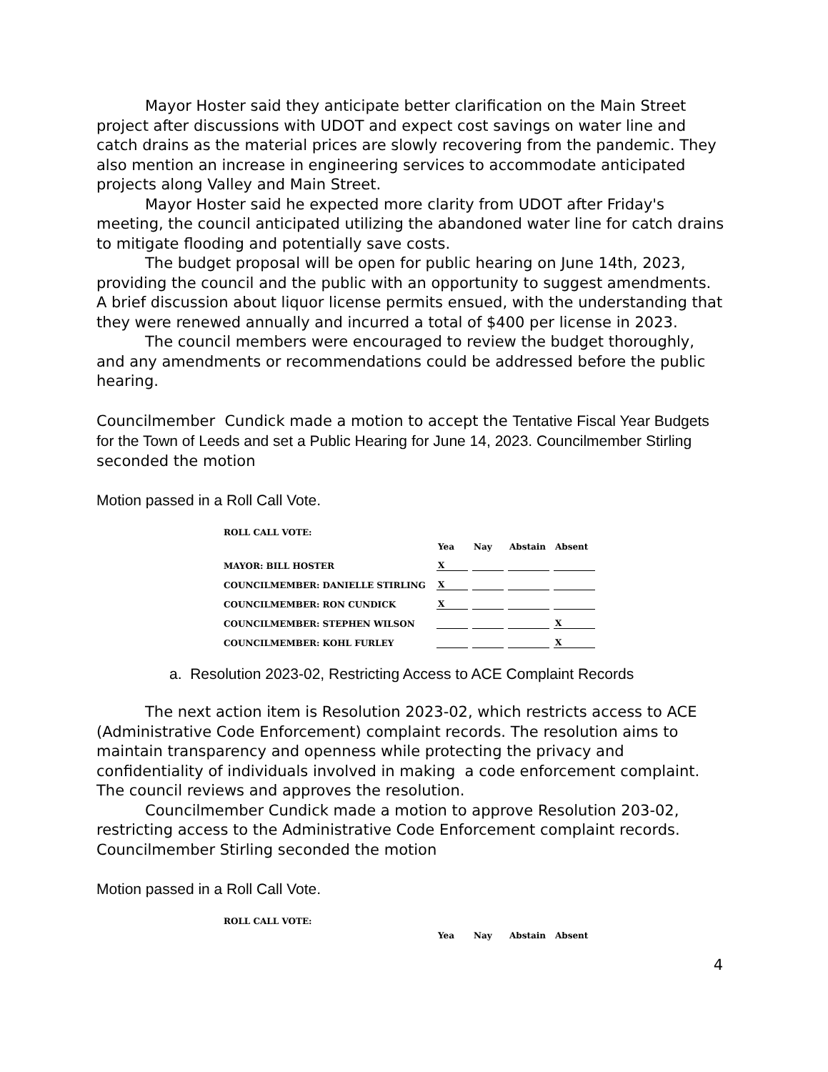Mayor Hoster said they anticipate better clarification on the Main Street project after discussions with UDOT and expect cost savings on water line and catch drains as the material prices are slowly recovering from the pandemic. They also mention an increase in engineering services to accommodate anticipated projects along Valley and Main Street.
Mayor Hoster said he expected more clarity from UDOT after Friday's meeting, the council anticipated utilizing the abandoned water line for catch drains to mitigate flooding and potentially save costs.
The budget proposal will be open for public hearing on June 14th, 2023, providing the council and the public with an opportunity to suggest amendments. A brief discussion about liquor license permits ensued, with the understanding that they were renewed annually and incurred a total of $400 per license in 2023.
The council members were encouraged to review the budget thoroughly, and any amendments or recommendations could be addressed before the public hearing.
Councilmember Cundick made a motion to accept the Tentative Fiscal Year Budgets for the Town of Leeds and set a Public Hearing for June 14, 2023. Councilmember Stirling seconded the motion
Motion passed in a Roll Call Vote.
| ROLL CALL VOTE: | | | | |
| | Yea | Nay | Abstain | Absent |
| MAYOR: BILL HOSTER | X | | | |
| COUNCILMEMBER: DANIELLE STIRLING | X | | | |
| COUNCILMEMBER: RON CUNDICK | X | | | |
| COUNCILMEMBER: STEPHEN WILSON | | | | X |
| COUNCILMEMBER: KOHL FURLEY | | | | X |
a. Resolution 2023-02, Restricting Access to ACE Complaint Records
The next action item is Resolution 2023-02, which restricts access to ACE (Administrative Code Enforcement) complaint records. The resolution aims to maintain transparency and openness while protecting the privacy and confidentiality of individuals involved in making a code enforcement complaint. The council reviews and approves the resolution.
Councilmember Cundick made a motion to approve Resolution 203-02, restricting access to the Administrative Code Enforcement complaint records. Councilmember Stirling seconded the motion
Motion passed in a Roll Call Vote.
| ROLL CALL VOTE: | | | | |
| | Yea | Nay | Abstain | Absent |
4